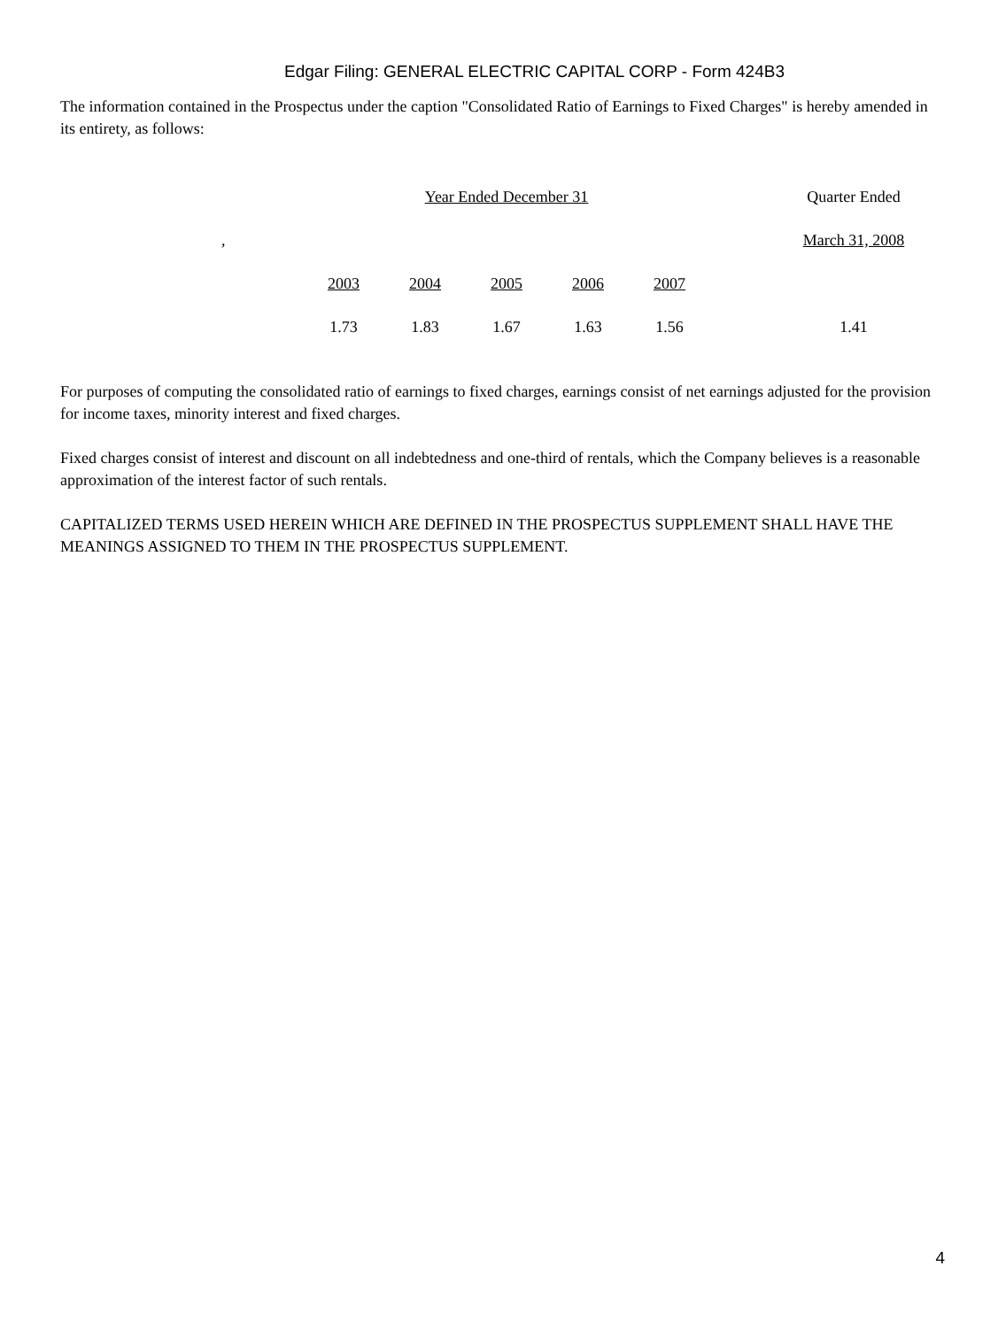Edgar Filing: GENERAL ELECTRIC CAPITAL CORP - Form 424B3
The information contained in the Prospectus under the caption "Consolidated Ratio of Earnings to Fixed Charges" is hereby amended in its entirety, as follows:
| | Year Ended December 31 | | | | | | Quarter Ended |
| , | | | | | | | March 31, 2008 |
| | 2003 | 2004 | 2005 | 2006 | 2007 | | |
| | 1.73 | 1.83 | 1.67 | 1.63 | 1.56 | | 1.41 |
For purposes of computing the consolidated ratio of earnings to fixed charges, earnings consist of net earnings adjusted for the provision for income taxes, minority interest and fixed charges.
Fixed charges consist of interest and discount on all indebtedness and one-third of rentals, which the Company believes is a reasonable approximation of the interest factor of such rentals.
CAPITALIZED TERMS USED HEREIN WHICH ARE DEFINED IN THE PROSPECTUS SUPPLEMENT SHALL HAVE THE MEANINGS ASSIGNED TO THEM IN THE PROSPECTUS SUPPLEMENT.
4